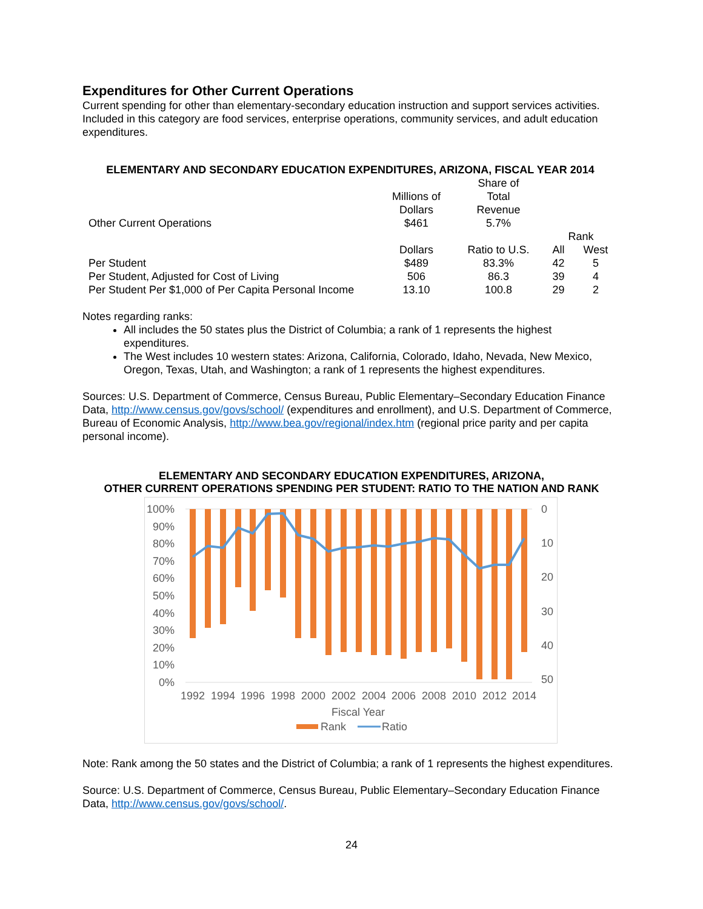Expenditures for Other Current Operations
Current spending for other than elementary-secondary education instruction and support services activities. Included in this category are food services, enterprise operations, community services, and adult education expenditures.
ELEMENTARY AND SECONDARY EDUCATION EXPENDITURES, ARIZONA, FISCAL YEAR 2014
| Other Current Operations | Millions of Dollars $461 | Share of Total Revenue 5.7% | | |
| | | | Rank | |
| | Dollars | Ratio to U.S. | All | West |
| Per Student | $489 | 83.3% | 42 | 5 |
| Per Student, Adjusted for Cost of Living | 506 | 86.3 | 39 | 4 |
| Per Student Per $1,000 of Per Capita Personal Income | 13.10 | 100.8 | 29 | 2 |
Notes regarding ranks:
All includes the 50 states plus the District of Columbia; a rank of 1 represents the highest expenditures.
The West includes 10 western states: Arizona, California, Colorado, Idaho, Nevada, New Mexico, Oregon, Texas, Utah, and Washington; a rank of 1 represents the highest expenditures.
Sources: U.S. Department of Commerce, Census Bureau, Public Elementary–Secondary Education Finance Data, http://www.census.gov/govs/school/ (expenditures and enrollment), and U.S. Department of Commerce, Bureau of Economic Analysis, http://www.bea.gov/regional/index.htm (regional price parity and per capita personal income).
ELEMENTARY AND SECONDARY EDUCATION EXPENDITURES, ARIZONA,
OTHER CURRENT OPERATIONS SPENDING PER STUDENT: RATIO TO THE NATION AND RANK
100%
90%
80%
70%
60%
50%
40%
30%
20%
10%
0%
0
10
20
30
40
50
1992
1994
1996
1998
2000
2002
2004
2006
2008
2010
2012
2014
Fiscal Year
Rank
Ratio
Note: Rank among the 50 states and the District of Columbia; a rank of 1 represents the highest expenditures.
Source: U.S. Department of Commerce, Census Bureau, Public Elementary–Secondary Education Finance Data, http://www.census.gov/govs/school/.
24